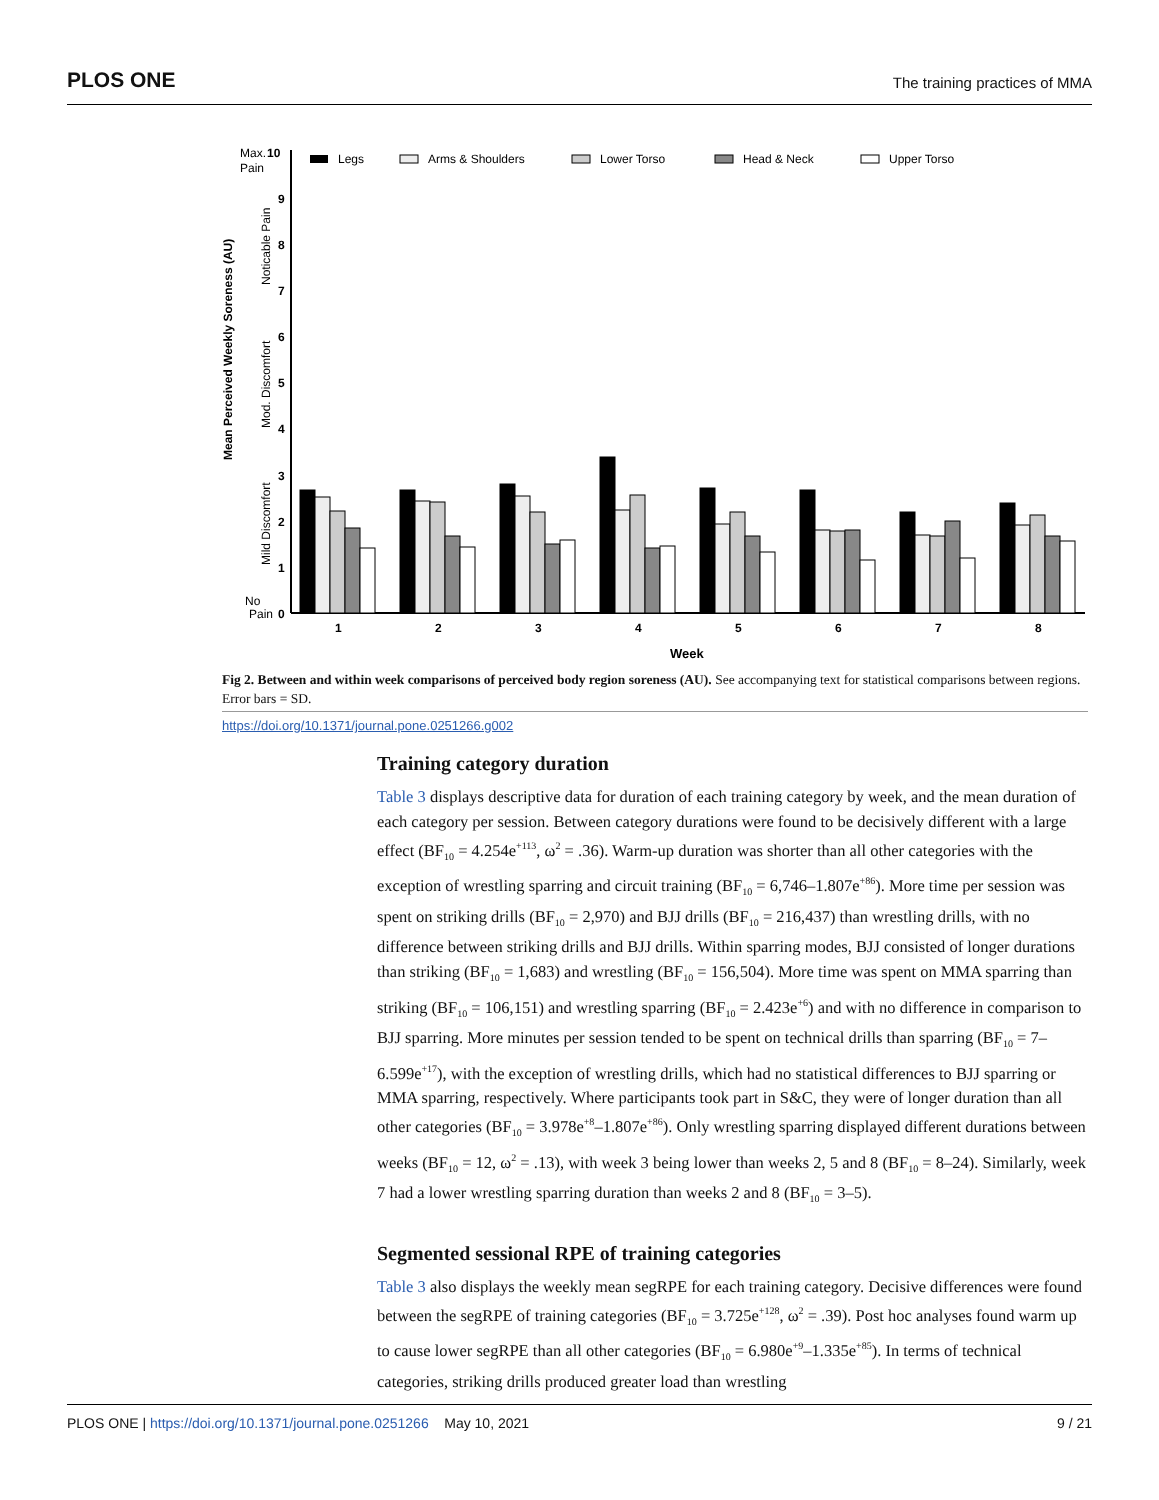PLOS ONE The training practices of MMA
Max.
10
Pain
No
Pain
0
1
2
3
4
5
6
7
8
9
Mean Perceived Weekly Soreness (AU)
Noticable Pain
Mod. Discomfort
Mild Discomfort
Legs
Arms & Shoulders
Lower Torso
Head & Neck
Upper Torso
1
2
3
4
5
6
7
8
Week
Fig 2. Between and within week comparisons of perceived body region soreness (AU). See accompanying text for statistical comparisons between regions. Error bars = SD.
https://doi.org/10.1371/journal.pone.0251266.g002
Training category duration
Table 3 displays descriptive data for duration of each training category by week, and the mean duration of each category per session. Between category durations were found to be decisively different with a large effect (BF<sub>10</sub> = 4.254e<sup>+113</sup>, ω<sup>2</sup> = .36). Warm-up duration was shorter than all other categories with the exception of wrestling sparring and circuit training (BF<sub>10</sub> = 6,746–1.807e<sup>+86</sup>). More time per session was spent on striking drills (BF<sub>10</sub> = 2,970) and BJJ drills (BF<sub>10</sub> = 216,437) than wrestling drills, with no difference between striking drills and BJJ drills. Within sparring modes, BJJ consisted of longer durations than striking (BF<sub>10</sub> = 1,683) and wrestling (BF<sub>10</sub> = 156,504). More time was spent on MMA sparring than striking (BF<sub>10</sub> = 106,151) and wrestling sparring (BF<sub>10</sub> = 2.423e<sup>+6</sup>) and with no difference in comparison to BJJ sparring. More minutes per session tended to be spent on technical drills than sparring (BF<sub>10</sub> = 7–6.599e<sup>+17</sup>), with the exception of wrestling drills, which had no statistical differences to BJJ sparring or MMA sparring, respectively. Where participants took part in S&C, they were of longer duration than all other categories (BF<sub>10</sub> = 3.978e<sup>+8</sup>–1.807e<sup>+86</sup>). Only wrestling sparring displayed different durations between weeks (BF<sub>10</sub> = 12, ω<sup>2</sup> = .13), with week 3 being lower than weeks 2, 5 and 8 (BF<sub>10</sub> = 8–24). Similarly, week 7 had a lower wrestling sparring duration than weeks 2 and 8 (BF<sub>10</sub> = 3–5).
Segmented sessional RPE of training categories
Table 3 also displays the weekly mean segRPE for each training category. Decisive differences were found between the segRPE of training categories (BF<sub>10</sub> = 3.725e<sup>+128</sup>, ω<sup>2</sup> = .39). Post hoc analyses found warm up to cause lower segRPE than all other categories (BF<sub>10</sub> = 6.980e<sup>+9</sup>–1.335e<sup>+85</sup>). In terms of technical categories, striking drills produced greater load than wrestling
PLOS ONE | https://doi.org/10.1371/journal.pone.0251266 May 10, 2021 9 / 21